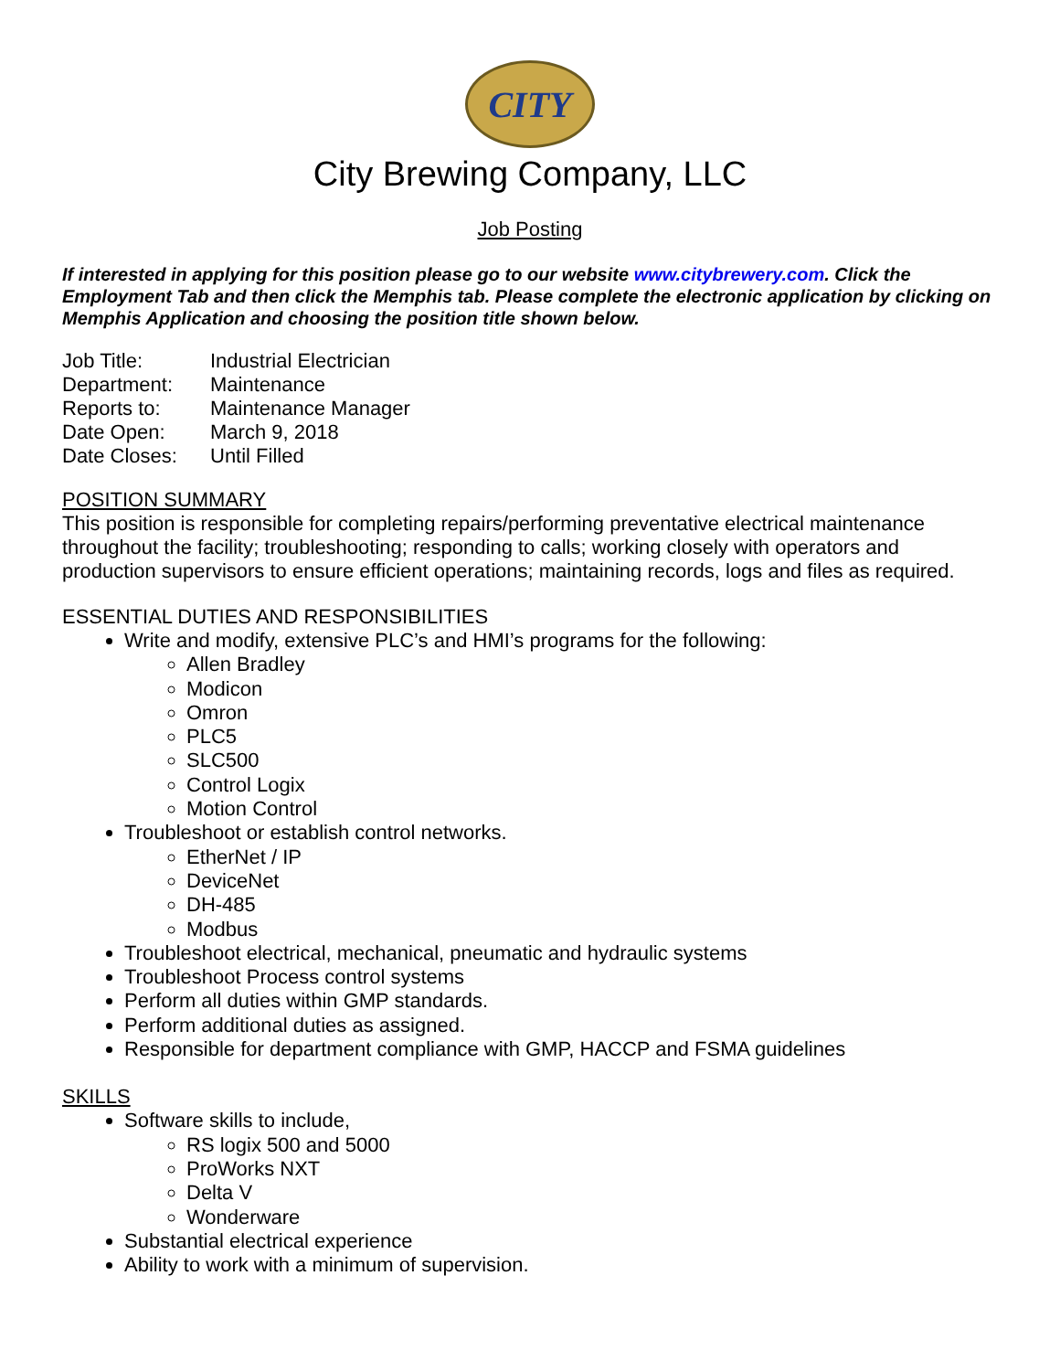CITY
City Brewing Company, LLC
Job Posting
If interested in applying for this position please go to our website www.citybrewery.com. Click the Employment Tab and then click the Memphis tab. Please complete the electronic application by clicking on Memphis Application and choosing the position title shown below.
| Job Title: | Industrial Electrician |
| Department: | Maintenance |
| Reports to: | Maintenance Manager |
| Date Open: | March 9, 2018 |
| Date Closes: | Until Filled |
POSITION SUMMARY
This position is responsible for completing repairs/performing preventative electrical maintenance throughout the facility; troubleshooting; responding to calls; working closely with operators and production supervisors to ensure efficient operations; maintaining records, logs and files as required.
ESSENTIAL DUTIES AND RESPONSIBILITIES
Write and modify, extensive PLC’s and HMI’s programs for the following:
Allen Bradley
Modicon
Omron
PLC5
SLC500
Control Logix
Motion Control
Troubleshoot or establish control networks.
EtherNet / IP
DeviceNet
DH-485
Modbus
Troubleshoot electrical, mechanical, pneumatic and hydraulic systems
Troubleshoot Process control systems
Perform all duties within GMP standards.
Perform additional duties as assigned.
Responsible for department compliance with GMP, HACCP and FSMA guidelines
SKILLS
Software skills to include,
RS logix 500 and 5000
ProWorks NXT
Delta V
Wonderware
Substantial electrical experience
Ability to work with a minimum of supervision.